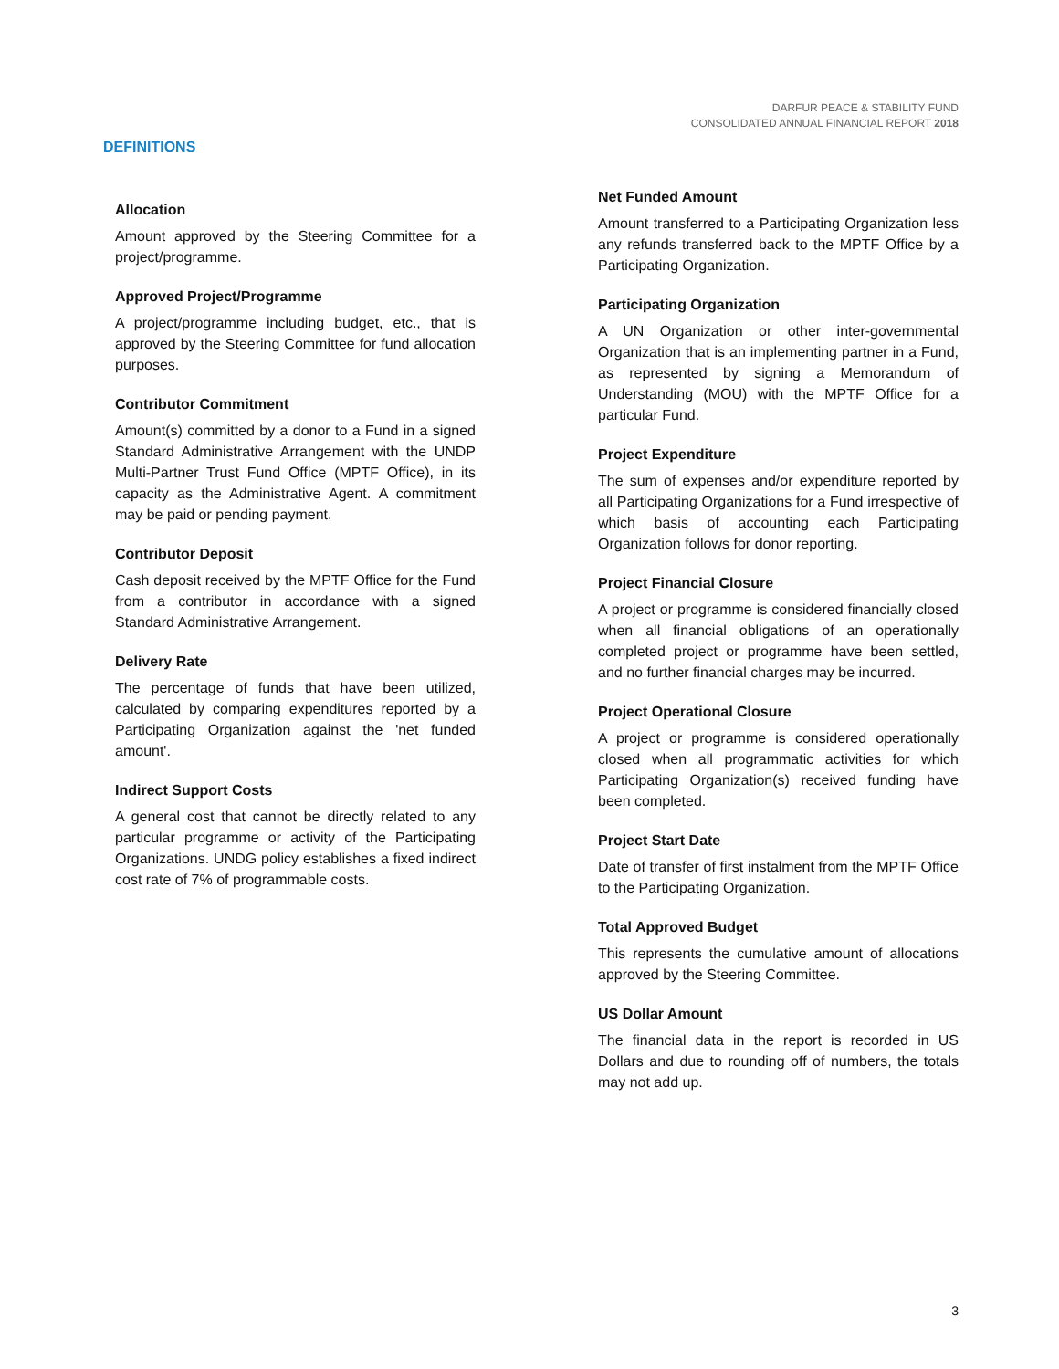DARFUR PEACE & STABILITY FUND
CONSOLIDATED ANNUAL FINANCIAL REPORT 2018
DEFINITIONS
Allocation
Amount approved by the Steering Committee for a project/programme.
Approved Project/Programme
A project/programme including budget, etc., that is approved by the Steering Committee for fund allocation purposes.
Contributor Commitment
Amount(s) committed by a donor to a Fund in a signed Standard Administrative Arrangement with the UNDP Multi-Partner Trust Fund Office (MPTF Office), in its capacity as the Administrative Agent. A commitment may be paid or pending payment.
Contributor Deposit
Cash deposit received by the MPTF Office for the Fund from a contributor in accordance with a signed Standard Administrative Arrangement.
Delivery Rate
The percentage of funds that have been utilized, calculated by comparing expenditures reported by a Participating Organization against the 'net funded amount'.
Indirect Support Costs
A general cost that cannot be directly related to any particular programme or activity of the Participating Organizations. UNDG policy establishes a fixed indirect cost rate of 7% of programmable costs.
Net Funded Amount
Amount transferred to a Participating Organization less any refunds transferred back to the MPTF Office by a Participating Organization.
Participating Organization
A UN Organization or other inter-governmental Organization that is an implementing partner in a Fund, as represented by signing a Memorandum of Understanding (MOU) with the MPTF Office for a particular Fund.
Project Expenditure
The sum of expenses and/or expenditure reported by all Participating Organizations for a Fund irrespective of which basis of accounting each Participating Organization follows for donor reporting.
Project Financial Closure
A project or programme is considered financially closed when all financial obligations of an operationally completed project or programme have been settled, and no further financial charges may be incurred.
Project Operational Closure
A project or programme is considered operationally closed when all programmatic activities for which Participating Organization(s) received funding have been completed.
Project Start Date
Date of transfer of first instalment from the MPTF Office to the Participating Organization.
Total Approved Budget
This represents the cumulative amount of allocations approved by the Steering Committee.
US Dollar Amount
The financial data in the report is recorded in US Dollars and due to rounding off of numbers, the totals may not add up.
3